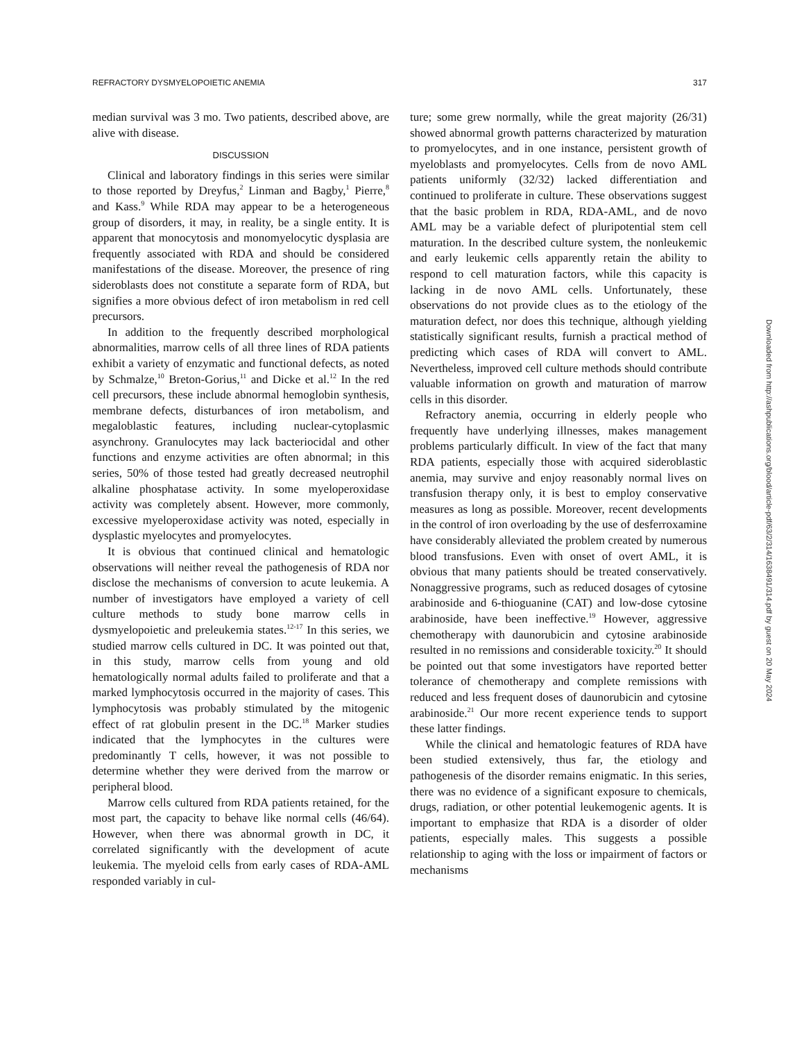REFRACTORY DYSMYELOPOIETIC ANEMIA 317
median survival was 3 mo. Two patients, described above, are alive with disease.
DISCUSSION
Clinical and laboratory findings in this series were similar to those reported by Dreyfus,<sup>2</sup> Linman and Bagby,<sup>1</sup> Pierre,<sup>8</sup> and Kass.<sup>9</sup> While RDA may appear to be a heterogeneous group of disorders, it may, in reality, be a single entity. It is apparent that monocytosis and monomyelocytic dysplasia are frequently associated with RDA and should be considered manifestations of the disease. Moreover, the presence of ring sideroblasts does not constitute a separate form of RDA, but signifies a more obvious defect of iron metabolism in red cell precursors.
In addition to the frequently described morphological abnormalities, marrow cells of all three lines of RDA patients exhibit a variety of enzymatic and functional defects, as noted by Schmalze,<sup>10</sup> Breton-Gorius,<sup>11</sup> and Dicke et al.<sup>12</sup> In the red cell precursors, these include abnormal hemoglobin synthesis, membrane defects, disturbances of iron metabolism, and megaloblastic features, including nuclear-cytoplasmic asynchrony. Granulocytes may lack bacteriocidal and other functions and enzyme activities are often abnormal; in this series, 50% of those tested had greatly decreased neutrophil alkaline phosphatase activity. In some myeloperoxidase activity was completely absent. However, more commonly, excessive myeloperoxidase activity was noted, especially in dysplastic myelocytes and promyelocytes.
It is obvious that continued clinical and hematologic observations will neither reveal the pathogenesis of RDA nor disclose the mechanisms of conversion to acute leukemia. A number of investigators have employed a variety of cell culture methods to study bone marrow cells in dysmyelopoietic and preleukemia states.<sup>12-17</sup> In this series, we studied marrow cells cultured in DC. It was pointed out that, in this study, marrow cells from young and old hematologically normal adults failed to proliferate and that a marked lymphocytosis occurred in the majority of cases. This lymphocytosis was probably stimulated by the mitogenic effect of rat globulin present in the DC.<sup>18</sup> Marker studies indicated that the lymphocytes in the cultures were predominantly T cells, however, it was not possible to determine whether they were derived from the marrow or peripheral blood.
Marrow cells cultured from RDA patients retained, for the most part, the capacity to behave like normal cells (46/64). However, when there was abnormal growth in DC, it correlated significantly with the development of acute leukemia. The myeloid cells from early cases of RDA-AML responded variably in cul-
ture; some grew normally, while the great majority (26/31) showed abnormal growth patterns characterized by maturation to promyelocytes, and in one instance, persistent growth of myeloblasts and promyelocytes. Cells from de novo AML patients uniformly (32/32) lacked differentiation and continued to proliferate in culture. These observations suggest that the basic problem in RDA, RDA-AML, and de novo AML may be a variable defect of pluripotential stem cell maturation. In the described culture system, the nonleukemic and early leukemic cells apparently retain the ability to respond to cell maturation factors, while this capacity is lacking in de novo AML cells. Unfortunately, these observations do not provide clues as to the etiology of the maturation defect, nor does this technique, although yielding statistically significant results, furnish a practical method of predicting which cases of RDA will convert to AML. Nevertheless, improved cell culture methods should contribute valuable information on growth and maturation of marrow cells in this disorder.
Refractory anemia, occurring in elderly people who frequently have underlying illnesses, makes management problems particularly difficult. In view of the fact that many RDA patients, especially those with acquired sideroblastic anemia, may survive and enjoy reasonably normal lives on transfusion therapy only, it is best to employ conservative measures as long as possible. Moreover, recent developments in the control of iron overloading by the use of desferroxamine have considerably alleviated the problem created by numerous blood transfusions. Even with onset of overt AML, it is obvious that many patients should be treated conservatively. Nonaggressive programs, such as reduced dosages of cytosine arabinoside and 6-thioguanine (CAT) and low-dose cytosine arabinoside, have been ineffective.<sup>19</sup> However, aggressive chemotherapy with daunorubicin and cytosine arabinoside resulted in no remissions and considerable toxicity.<sup>20</sup> It should be pointed out that some investigators have reported better tolerance of chemotherapy and complete remissions with reduced and less frequent doses of daunorubicin and cytosine arabinoside.<sup>21</sup> Our more recent experience tends to support these latter findings.
While the clinical and hematologic features of RDA have been studied extensively, thus far, the etiology and pathogenesis of the disorder remains enigmatic. In this series, there was no evidence of a significant exposure to chemicals, drugs, radiation, or other potential leukemogenic agents. It is important to emphasize that RDA is a disorder of older patients, especially males. This suggests a possible relationship to aging with the loss or impairment of factors or mechanisms
Downloaded from http://ashpublications.org/blood/article-pdf/63/2/314/1638491/314.pdf by guest on 20 May 2024